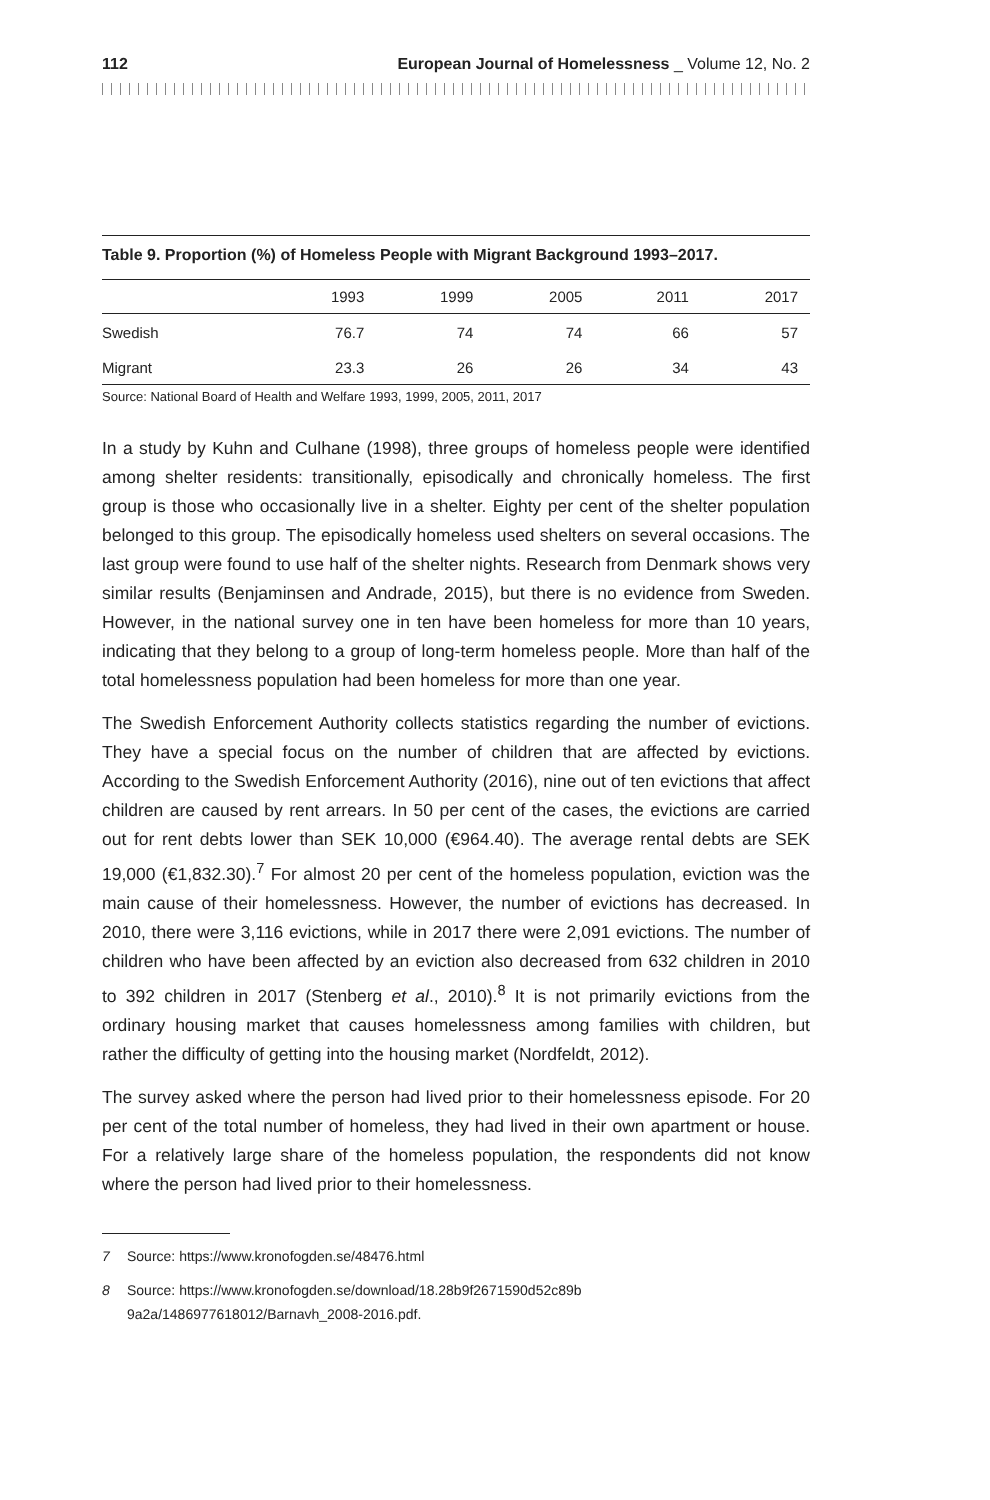112 European Journal of Homelessness _ Volume 12, No. 2
Table 9. Proportion (%) of Homeless People with Migrant Background 1993–2017.
| | 1993 | 1999 | 2005 | 2011 | 2017 |
| --- | --- | --- | --- | --- | --- |
| Swedish | 76.7 | 74 | 74 | 66 | 57 |
| Migrant | 23.3 | 26 | 26 | 34 | 43 |
Source: National Board of Health and Welfare 1993, 1999, 2005, 2011, 2017
In a study by Kuhn and Culhane (1998), three groups of homeless people were identified among shelter residents: transitionally, episodically and chronically homeless. The first group is those who occasionally live in a shelter. Eighty per cent of the shelter population belonged to this group. The episodically homeless used shelters on several occasions. The last group were found to use half of the shelter nights. Research from Denmark shows very similar results (Benjaminsen and Andrade, 2015), but there is no evidence from Sweden. However, in the national survey one in ten have been homeless for more than 10 years, indicating that they belong to a group of long-term homeless people. More than half of the total home­lessness population had been homeless for more than one year.
The Swedish Enforcement Authority collects statistics regarding the number of evictions. They have a special focus on the number of children that are affected by evictions. According to the Swedish Enforcement Authority (2016), nine out of ten evictions that affect children are caused by rent arrears. In 50 per cent of the cases, the evictions are carried out for rent debts lower than SEK 10,000 (€964.40). The average rental debts are SEK 19,000 (€1,832.30).<sup>7</sup> For almost 20 per cent of the homeless population, eviction was the main cause of their homelessness. However, the number of evictions has decreased. In 2010, there were 3,116 evictions, while in 2017 there were 2,091 evictions. The number of children who have been affected by an eviction also decreased from 632 children in 2010 to 392 children in 2017 (Stenberg et al., 2010).<sup>8</sup> It is not primarily evictions from the ordinary housing market that causes homelessness among families with children, but rather the difficulty of getting into the housing market (Nordfeldt, 2012).
The survey asked where the person had lived prior to their homelessness episode. For 20 per cent of the total number of homeless, they had lived in their own apartment or house. For a relatively large share of the homeless population, the respondents did not know where the person had lived prior to their homelessness.
7 Source: https://www.kronofogden.se/48476.html
8 Source: https://www.kronofogden.se/download/18.28b9f2671590d52c89b
9a2a/1486977618012/Barnavh_2008-2016.pdf.